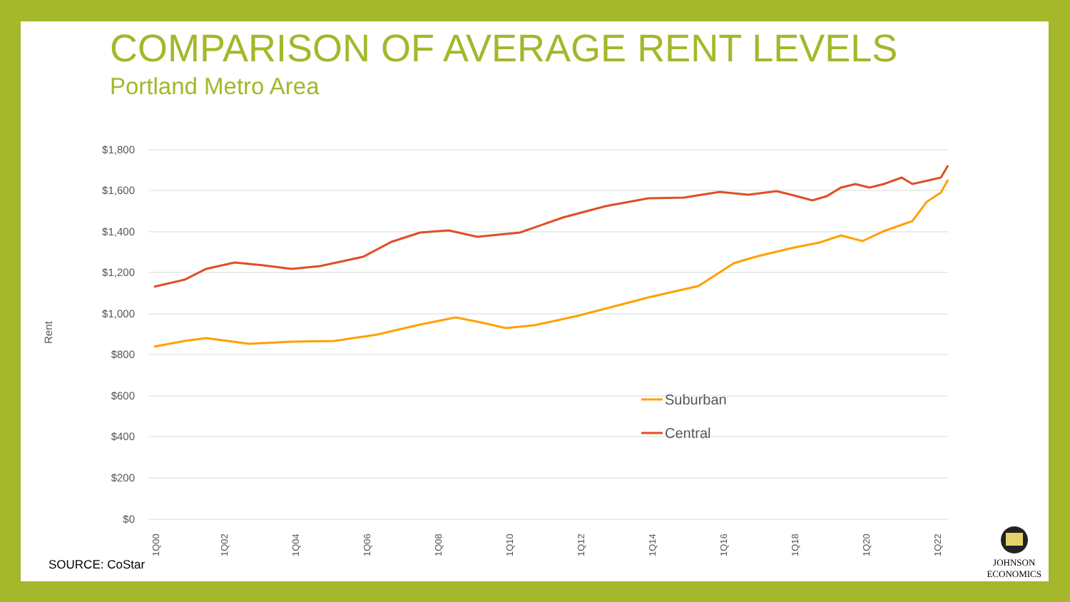COMPARISON OF AVERAGE RENT LEVELS
Portland Metro Area
$1,800
$1,600
$1,400
$1,200
$1,000
$800
$600
$400
$200
$0
Rent
Suburban
Central
1Q00
1Q02
1Q04
1Q06
1Q08
1Q10
1Q12
1Q14
1Q16
1Q18
1Q20
1Q22
SOURCE: CoStar
JOHNSON
ECONOMICS